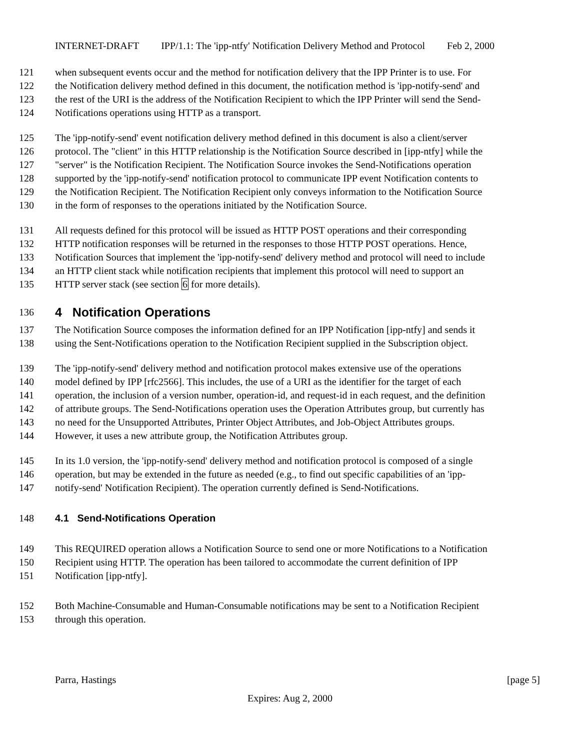INTERNET-DRAFT IPP/1.1: The 'ipp-ntfy' Notification Delivery Method and Protocol Feb 2, 2000
121 when subsequent events occur and the method for notification delivery that the IPP Printer is to use. For
122 the Notification delivery method defined in this document, the notification method is 'ipp-notify-send' and
123 the rest of the URI is the address of the Notification Recipient to which the IPP Printer will send the Send-
124 Notifications operations using HTTP as a transport.
125 The 'ipp-notify-send' event notification delivery method defined in this document is also a client/server
126 protocol. The "client" in this HTTP relationship is the Notification Source described in [ipp-ntfy] while the
127 "server" is the Notification Recipient. The Notification Source invokes the Send-Notifications operation
128 supported by the 'ipp-notify-send' notification protocol to communicate IPP event Notification contents to
129 the Notification Recipient. The Notification Recipient only conveys information to the Notification Source
130 in the form of responses to the operations initiated by the Notification Source.
131 All requests defined for this protocol will be issued as HTTP POST operations and their corresponding
132 HTTP notification responses will be returned in the responses to those HTTP POST operations. Hence,
133 Notification Sources that implement the 'ipp-notify-send' delivery method and protocol will need to include
134 an HTTP client stack while notification recipients that implement this protocol will need to support an
135 HTTP server stack (see section 6 for more details).
136 4 Notification Operations
137 The Notification Source composes the information defined for an IPP Notification [ipp-ntfy] and sends it
138 using the Sent-Notifications operation to the Notification Recipient supplied in the Subscription object.
139 The 'ipp-notify-send' delivery method and notification protocol makes extensive use of the operations
140 model defined by IPP [rfc2566]. This includes, the use of a URI as the identifier for the target of each
141 operation, the inclusion of a version number, operation-id, and request-id in each request, and the definition
142 of attribute groups. The Send-Notifications operation uses the Operation Attributes group, but currently has
143 no need for the Unsupported Attributes, Printer Object Attributes, and Job-Object Attributes groups.
144 However, it uses a new attribute group, the Notification Attributes group.
145 In its 1.0 version, the 'ipp-notify-send' delivery method and notification protocol is composed of a single
146 operation, but may be extended in the future as needed (e.g., to find out specific capabilities of an 'ipp-
147 notify-send' Notification Recipient). The operation currently defined is Send-Notifications.
148 4.1 Send-Notifications Operation
149 This REQUIRED operation allows a Notification Source to send one or more Notifications to a Notification
150 Recipient using HTTP. The operation has been tailored to accommodate the current definition of IPP
151 Notification [ipp-ntfy].
152 Both Machine-Consumable and Human-Consumable notifications may be sent to a Notification Recipient
153 through this operation.
Parra, Hastings [page 5]
Expires: Aug 2, 2000